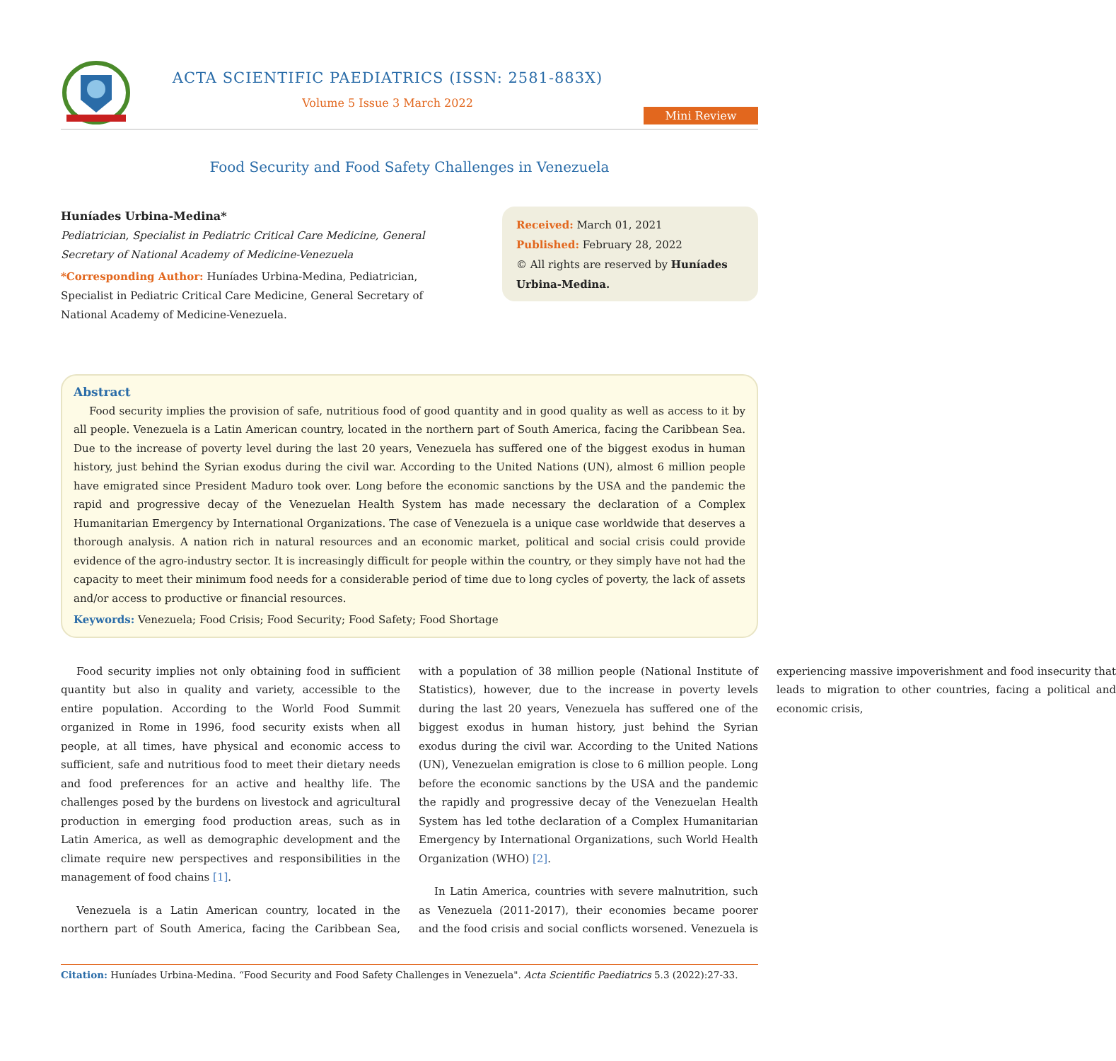ACTA SCIENTIFIC PAEDIATRICS (ISSN: 2581-883X)
Volume 5 Issue 3 March 2022
Mini Review
Food Security and Food Safety Challenges in Venezuela
Huníades Urbina-Medina*
Pediatrician, Specialist in Pediatric Critical Care Medicine, General Secretary of National Academy of Medicine-Venezuela
*Corresponding Author: Huníades Urbina-Medina, Pediatrician, Specialist in Pediatric Critical Care Medicine, General Secretary of National Academy of Medicine-Venezuela.
Received: March 01, 2021
Published: February 28, 2022
© All rights are reserved by Huníades Urbina-Medina.
Abstract
Food security implies the provision of safe, nutritious food of good quantity and in good quality as well as access to it by all people. Venezuela is a Latin American country, located in the northern part of South America, facing the Caribbean Sea. Due to the increase of poverty level during the last 20 years, Venezuela has suffered one of the biggest exodus in human history, just behind the Syrian exodus during the civil war. According to the United Nations (UN), almost 6 million people have emigrated since President Maduro took over. Long before the economic sanctions by the USA and the pandemic the rapid and progressive decay of the Venezuelan Health System has made necessary the declaration of a Complex Humanitarian Emergency by International Organizations. The case of Venezuela is a unique case worldwide that deserves a thorough analysis. A nation rich in natural resources and an economic market, political and social crisis could provide evidence of the agro-industry sector. It is increasingly difficult for people within the country, or they simply have not had the capacity to meet their minimum food needs for a considerable period of time due to long cycles of poverty, the lack of assets and/or access to productive or financial resources.
Keywords: Venezuela; Food Crisis; Food Security; Food Safety; Food Shortage
Food security implies not only obtaining food in sufficient quantity but also in quality and variety, accessible to the entire population. According to the World Food Summit organized in Rome in 1996, food security exists when all people, at all times, have physical and economic access to sufficient, safe and nutritious food to meet their dietary needs and food preferences for an active and healthy life. The challenges posed by the burdens on livestock and agricultural production in emerging food production areas, such as in Latin America, as well as demographic development and the climate require new perspectives and responsibilities in the management of food chains [1].
Venezuela is a Latin American country, located in the northern part of South America, facing the Caribbean Sea, with a population of 38 million people (National Institute of Statistics), however, due to the increase in poverty levels during the last 20 years, Venezuela has suffered one of the biggest exodus in human history, just behind the Syrian exodus during the civil war. According to the United Nations (UN), Venezuelan emigration is close to 6 million people. Long before the economic sanctions by the USA and the pandemic the rapidly and progressive decay of the Venezuelan Health System has led tothe declaration of a Complex Humanitarian Emergency by International Organizations, such World Health Organization (WHO) [2].
In Latin America, countries with severe malnutrition, such as Venezuela (2011-2017), their economies became poorer and the food crisis and social conflicts worsened. Venezuela is experiencing massive impoverishment and food insecurity that leads to migration to other countries, facing a political and economic crisis,
Citation: Huníades Urbina-Medina. “Food Security and Food Safety Challenges in Venezuela". Acta Scientific Paediatrics 5.3 (2022):27-33.